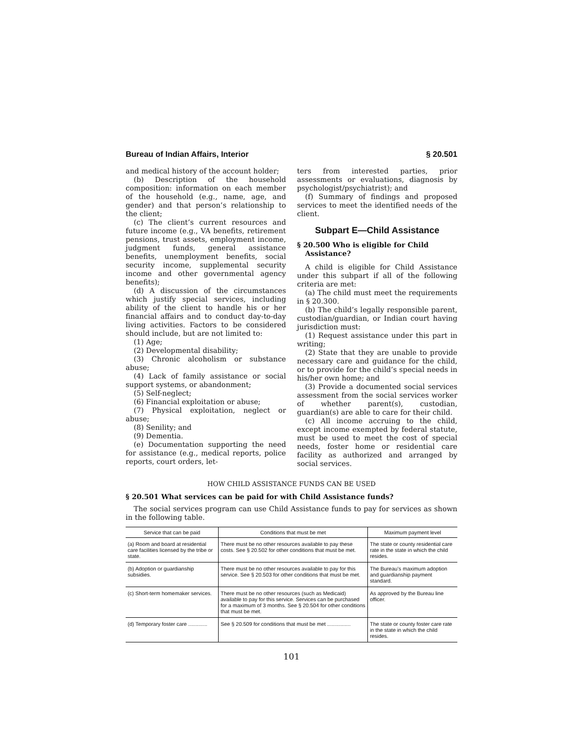Bureau of Indian Affairs, Interior § 20.501
and medical history of the account holder;
(b) Description of the household composition: information on each member of the household (e.g., name, age, and gender) and that person’s relationship to the client;
(c) The client’s current resources and future income (e.g., VA benefits, retirement pensions, trust assets, employment income, judgment funds, general assistance benefits, unemployment benefits, social security income, supplemental security income and other governmental agency benefits);
(d) A discussion of the circumstances which justify special services, including ability of the client to handle his or her financial affairs and to conduct day-to-day living activities. Factors to be considered should include, but are not limited to:
(1) Age;
(2) Developmental disability;
(3) Chronic alcoholism or substance abuse;
(4) Lack of family assistance or social support systems, or abandonment;
(5) Self-neglect;
(6) Financial exploitation or abuse;
(7) Physical exploitation, neglect or abuse;
(8) Senility; and
(9) Dementia.
(e) Documentation supporting the need for assistance (e.g., medical reports, police reports, court orders, let-
ters from interested parties, prior assessments or evaluations, diagnosis by psychologist/psychiatrist); and
(f) Summary of findings and proposed services to meet the identified needs of the client.
Subpart E—Child Assistance
§ 20.500 Who is eligible for Child Assistance?
A child is eligible for Child Assistance under this subpart if all of the following criteria are met:
(a) The child must meet the requirements in § 20.300.
(b) The child’s legally responsible parent, custodian/guardian, or Indian court having jurisdiction must:
(1) Request assistance under this part in writing;
(2) State that they are unable to provide necessary care and guidance for the child, or to provide for the child’s special needs in his/her own home; and
(3) Provide a documented social services assessment from the social services worker of whether parent(s), custodian, guardian(s) are able to care for their child.
(c) All income accruing to the child, except income exempted by federal statute, must be used to meet the cost of special needs, foster home or residential care facility as authorized and arranged by social services.
HOW CHILD ASSISTANCE FUNDS CAN BE USED
§ 20.501 What services can be paid for with Child Assistance funds?
The social services program can use Child Assistance funds to pay for services as shown in the following table.
| Service that can be paid | Conditions that must be met | Maximum payment level |
| --- | --- | --- |
| (a) Room and board at residential care facilities licensed by the tribe or state. | There must be no other resources available to pay these costs. See § 20.502 for other conditions that must be met. | The state or county residential care rate in the state in which the child resides. |
| (b) Adoption or guardianship subsidies. | There must be no other resources available to pay for this service. See § 20.503 for other conditions that must be met. | The Bureau’s maximum adoption and guardianship payment standard. |
| (c) Short-term homemaker services. | There must be no other resources (such as Medicaid) available to pay for this service. Services can be purchased for a maximum of 3 months. See § 20.504 for other conditions that must be met. | As approved by the Bureau line officer. |
| (d) Temporary foster care ............. | See § 20.509 for conditions that must be met ................ | The state or county foster care rate in the state in which the child resides. |
101